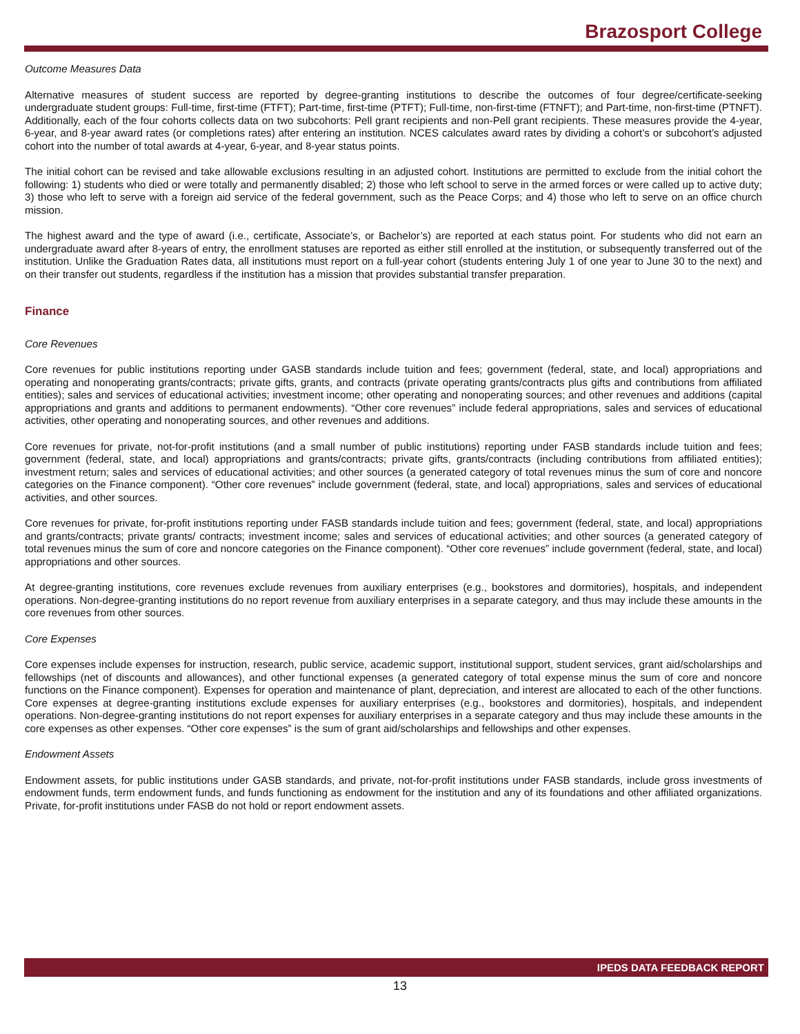Brazosport College
Outcome Measures Data
Alternative measures of student success are reported by degree-granting institutions to describe the outcomes of four degree/certificate-seeking undergraduate student groups: Full-time, first-time (FTFT); Part-time, first-time (PTFT); Full-time, non-first-time (FTNFT); and Part-time, non-first-time (PTNFT). Additionally, each of the four cohorts collects data on two subcohorts: Pell grant recipients and non-Pell grant recipients. These measures provide the 4-year, 6-year, and 8-year award rates (or completions rates) after entering an institution. NCES calculates award rates by dividing a cohort’s or subcohort’s adjusted cohort into the number of total awards at 4-year, 6-year, and 8-year status points.
The initial cohort can be revised and take allowable exclusions resulting in an adjusted cohort. Institutions are permitted to exclude from the initial cohort the following: 1) students who died or were totally and permanently disabled; 2) those who left school to serve in the armed forces or were called up to active duty; 3) those who left to serve with a foreign aid service of the federal government, such as the Peace Corps; and 4) those who left to serve on an office church mission.
The highest award and the type of award (i.e., certificate, Associate’s, or Bachelor’s) are reported at each status point. For students who did not earn an undergraduate award after 8-years of entry, the enrollment statuses are reported as either still enrolled at the institution, or subsequently transferred out of the institution. Unlike the Graduation Rates data, all institutions must report on a full-year cohort (students entering July 1 of one year to June 30 to the next) and on their transfer out students, regardless if the institution has a mission that provides substantial transfer preparation.
Finance
Core Revenues
Core revenues for public institutions reporting under GASB standards include tuition and fees; government (federal, state, and local) appropriations and operating and nonoperating grants/contracts; private gifts, grants, and contracts (private operating grants/contracts plus gifts and contributions from affiliated entities); sales and services of educational activities; investment income; other operating and nonoperating sources; and other revenues and additions (capital appropriations and grants and additions to permanent endowments). “Other core revenues” include federal appropriations, sales and services of educational activities, other operating and nonoperating sources, and other revenues and additions.
Core revenues for private, not-for-profit institutions (and a small number of public institutions) reporting under FASB standards include tuition and fees; government (federal, state, and local) appropriations and grants/contracts; private gifts, grants/contracts (including contributions from affiliated entities); investment return; sales and services of educational activities; and other sources (a generated category of total revenues minus the sum of core and noncore categories on the Finance component). “Other core revenues” include government (federal, state, and local) appropriations, sales and services of educational activities, and other sources.
Core revenues for private, for-profit institutions reporting under FASB standards include tuition and fees; government (federal, state, and local) appropriations and grants/contracts; private grants/ contracts; investment income; sales and services of educational activities; and other sources (a generated category of total revenues minus the sum of core and noncore categories on the Finance component). “Other core revenues” include government (federal, state, and local) appropriations and other sources.
At degree-granting institutions, core revenues exclude revenues from auxiliary enterprises (e.g., bookstores and dormitories), hospitals, and independent operations. Non-degree-granting institutions do no report revenue from auxiliary enterprises in a separate category, and thus may include these amounts in the core revenues from other sources.
Core Expenses
Core expenses include expenses for instruction, research, public service, academic support, institutional support, student services, grant aid/scholarships and fellowships (net of discounts and allowances), and other functional expenses (a generated category of total expense minus the sum of core and noncore functions on the Finance component). Expenses for operation and maintenance of plant, depreciation, and interest are allocated to each of the other functions. Core expenses at degree-granting institutions exclude expenses for auxiliary enterprises (e.g., bookstores and dormitories), hospitals, and independent operations. Non-degree-granting institutions do not report expenses for auxiliary enterprises in a separate category and thus may include these amounts in the core expenses as other expenses. “Other core expenses” is the sum of grant aid/scholarships and fellowships and other expenses.
Endowment Assets
Endowment assets, for public institutions under GASB standards, and private, not-for-profit institutions under FASB standards, include gross investments of endowment funds, term endowment funds, and funds functioning as endowment for the institution and any of its foundations and other affiliated organizations. Private, for-profit institutions under FASB do not hold or report endowment assets.
IPEDS DATA FEEDBACK REPORT
13